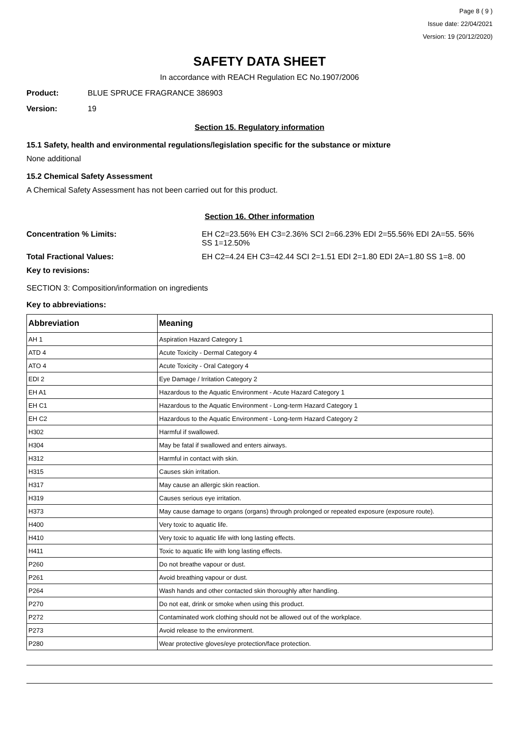Page 8 ( 9 )
Issue date: 22/04/2021
Version: 19 (20/12/2020)
SAFETY DATA SHEET
In accordance with REACH Regulation EC No.1907/2006
Product: BLUE SPRUCE FRAGRANCE 386903
Version: 19
Section 15. Regulatory information
15.1 Safety, health and environmental regulations/legislation specific for the substance or mixture
None additional
15.2 Chemical Safety Assessment
A Chemical Safety Assessment has not been carried out for this product.
Section 16. Other information
Concentration % Limits: EH C2=23.56% EH C3=2.36% SCI 2=66.23% EDI 2=55.56% EDI 2A=55. 56% SS 1=12.50%
Total Fractional Values: EH C2=4.24 EH C3=42.44 SCI 2=1.51 EDI 2=1.80 EDI 2A=1.80 SS 1=8. 00
Key to revisions:
SECTION 3: Composition/information on ingredients
Key to abbreviations:
| Abbreviation | Meaning |
| --- | --- |
| AH 1 | Aspiration Hazard Category 1 |
| ATD 4 | Acute Toxicity - Dermal Category 4 |
| ATO 4 | Acute Toxicity - Oral Category 4 |
| EDI 2 | Eye Damage / Irritation Category 2 |
| EH A1 | Hazardous to the Aquatic Environment - Acute Hazard Category 1 |
| EH C1 | Hazardous to the Aquatic Environment - Long-term Hazard Category 1 |
| EH C2 | Hazardous to the Aquatic Environment - Long-term Hazard Category 2 |
| H302 | Harmful if swallowed. |
| H304 | May be fatal if swallowed and enters airways. |
| H312 | Harmful in contact with skin. |
| H315 | Causes skin irritation. |
| H317 | May cause an allergic skin reaction. |
| H319 | Causes serious eye irritation. |
| H373 | May cause damage to organs (organs) through prolonged or repeated exposure (exposure route). |
| H400 | Very toxic to aquatic life. |
| H410 | Very toxic to aquatic life with long lasting effects. |
| H411 | Toxic to aquatic life with long lasting effects. |
| P260 | Do not breathe vapour or dust. |
| P261 | Avoid breathing vapour or dust. |
| P264 | Wash hands and other contacted skin thoroughly after handling. |
| P270 | Do not eat, drink or smoke when using this product. |
| P272 | Contaminated work clothing should not be allowed out of the workplace. |
| P273 | Avoid release to the environment. |
| P280 | Wear protective gloves/eye protection/face protection. |